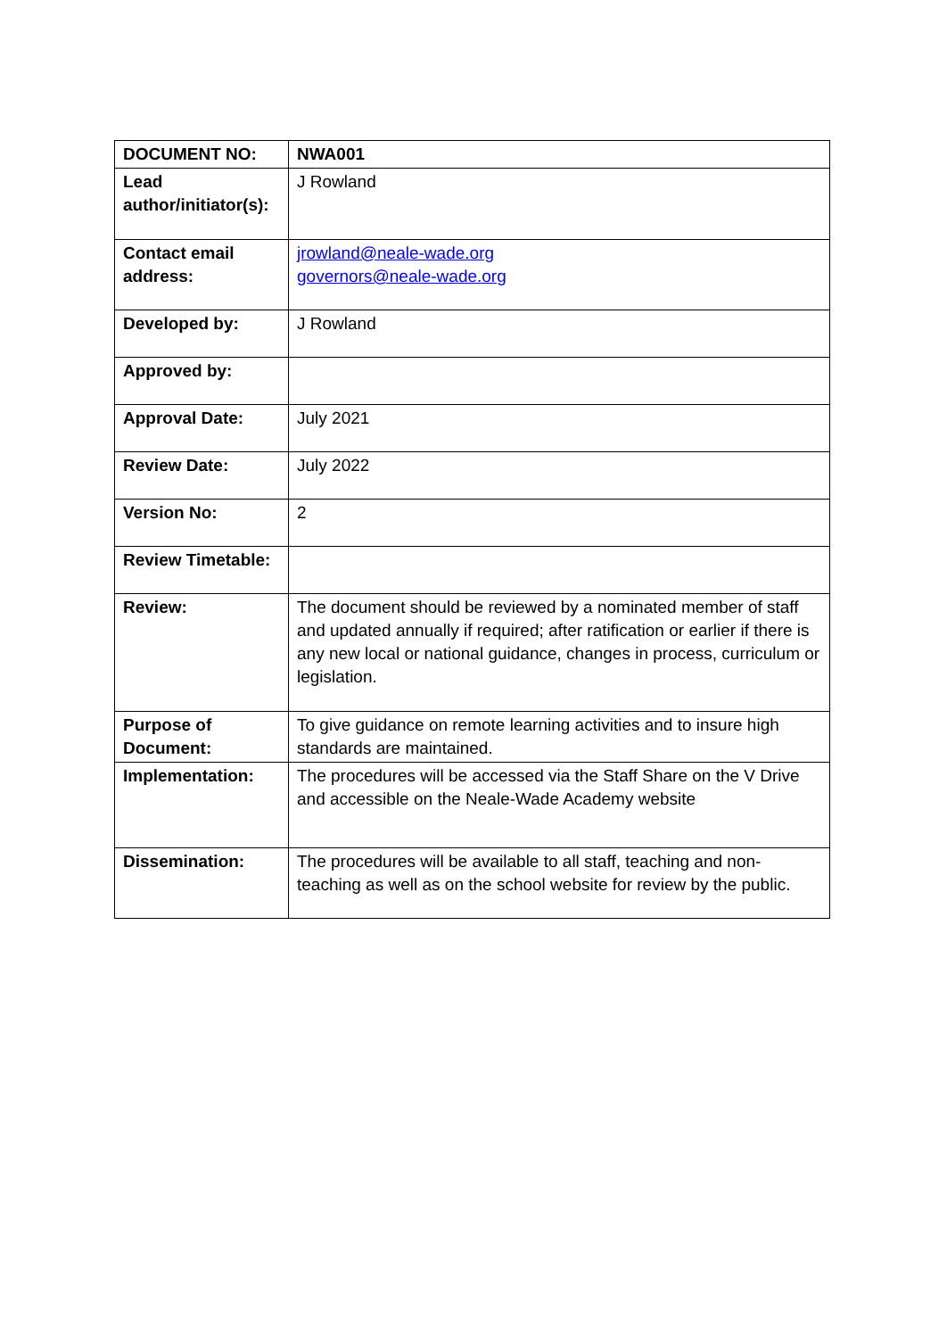| DOCUMENT NO: | NWA001 |
| Lead author/initiator(s): | J Rowland |
| Contact email address: | jrowland@neale-wade.org governors@neale-wade.org |
| Developed by: | J Rowland |
| Approved by: | |
| Approval Date: | July 2021 |
| Review Date: | July 2022 |
| Version No: | 2 |
| Review Timetable: | |
| Review: | The document should be reviewed by a nominated member of staff and updated annually if required; after ratification or earlier if there is any new local or national guidance, changes in process, curriculum or legislation. |
| Purpose of Document: | To give guidance on remote learning activities and to insure high standards are maintained. |
| Implementation: | The procedures will be accessed via the Staff Share on the V Drive and accessible on the Neale-Wade Academy website |
| Dissemination: | The procedures will be available to all staff, teaching and non-teaching as well as on the school website for review by the public. |